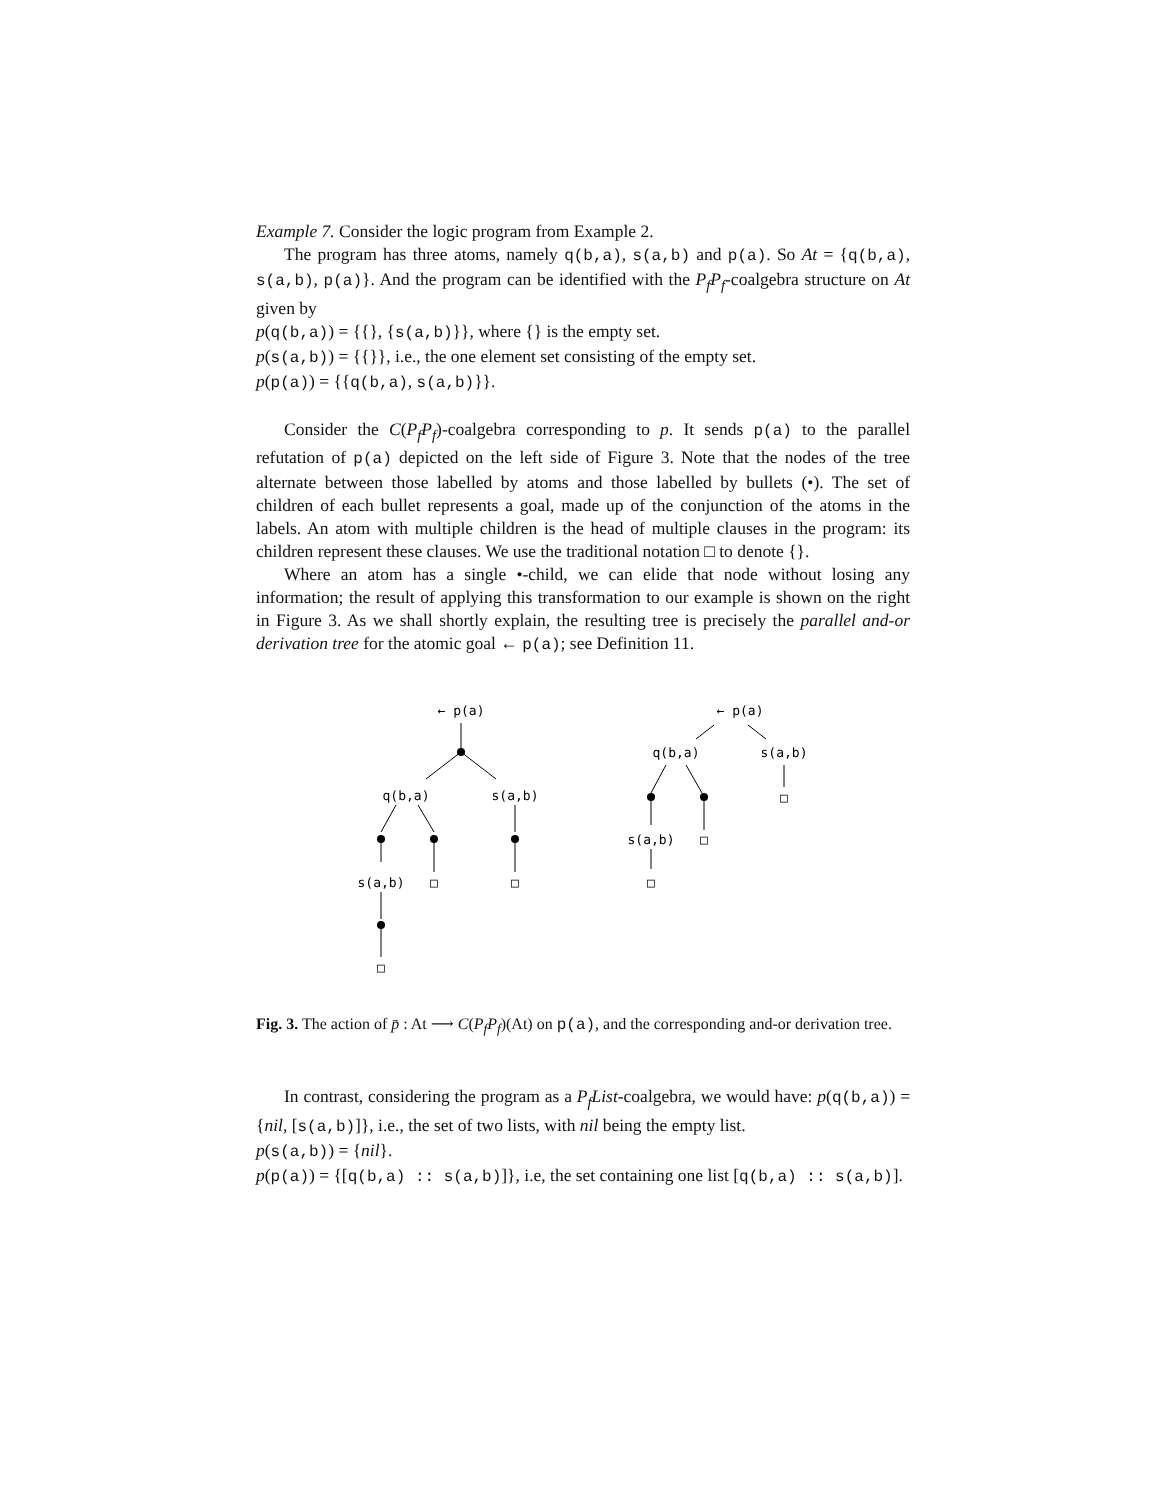Example 7. Consider the logic program from Example 2.
The program has three atoms, namely q(b,a), s(a,b) and p(a). So At = {q(b,a), s(a,b), p(a)}. And the program can be identified with the P<sub>f</sub>P<sub>f</sub>-coalgebra structure on At given by
p(q(b,a)) = {{}, {s(a,b)}}, where {} is the empty set.
p(s(a,b)) = {{}}, i.e., the one element set consisting of the empty set.
p(p(a)) = {{q(b,a), s(a,b)}}.
Consider the C(P<sub>f</sub>P<sub>f</sub>)-coalgebra corresponding to p. It sends p(a) to the parallel refutation of p(a) depicted on the left side of Figure 3. Note that the nodes of the tree alternate between those labelled by atoms and those labelled by bullets (•). The set of children of each bullet represents a goal, made up of the conjunction of the atoms in the labels. An atom with multiple children is the head of multiple clauses in the program: its children represent these clauses. We use the traditional notation □ to denote {}.
Where an atom has a single •-child, we can elide that node without losing any information; the result of applying this transformation to our example is shown on the right in Figure 3. As we shall shortly explain, the resulting tree is precisely the parallel and-or derivation tree for the atomic goal ← p(a); see Definition 11.
← p(a)
q(b,a)
s(a,b)
s(a,b)
□
□
□
← p(a)
q(b,a)
s(a,b)
□
s(a,b)
□
□
Fig. 3. The action of p̄ : At ⟶ C(P<sub>f</sub>P<sub>f</sub>)(At) on p(a), and the corresponding and-or derivation tree.
In contrast, considering the program as a P<sub>f</sub>List-coalgebra, we would have: p(q(b,a)) = {nil, [s(a,b)]}, i.e., the set of two lists, with nil being the empty list.
p(s(a,b)) = {nil}.
p(p(a)) = {[q(b,a) :: s(a,b)]}, i.e, the set containing one list [q(b,a) :: s(a,b)].